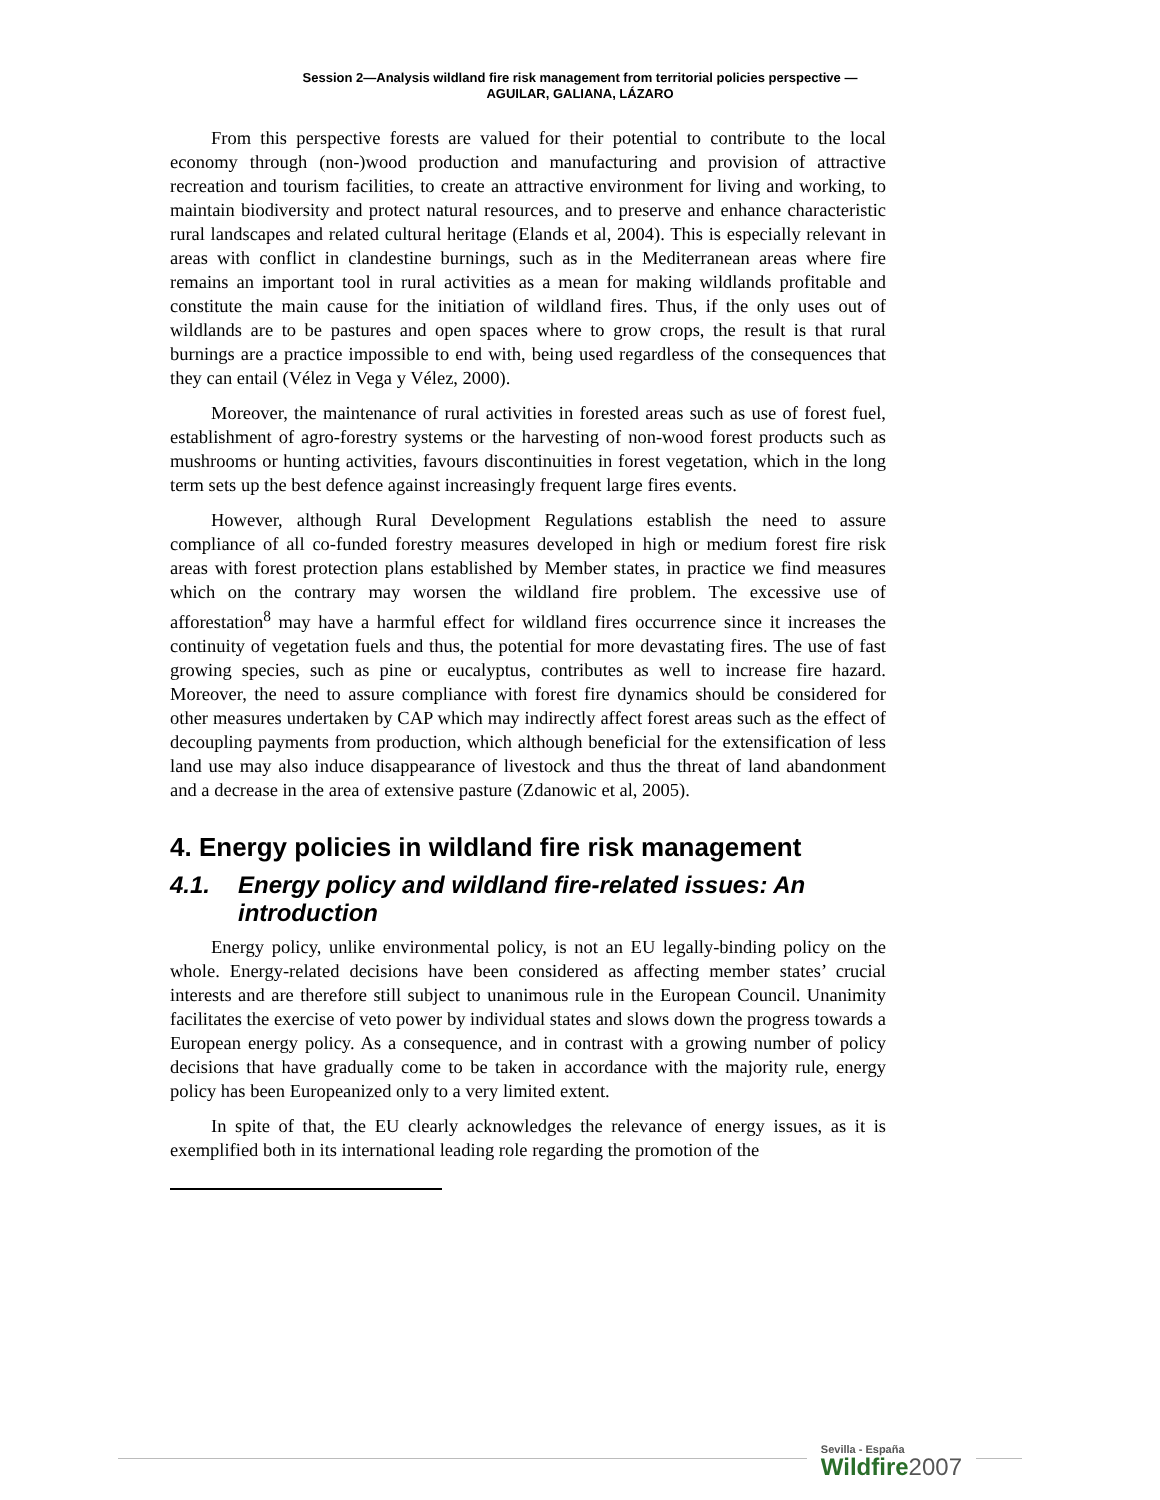Session 2—Analysis wildland fire risk management from territorial policies perspective —
AGUILAR, GALIANA, LÁZARO
From this perspective forests are valued for their potential to contribute to the local economy through (non-)wood production and manufacturing and provision of attractive recreation and tourism facilities, to create an attractive environment for living and working, to maintain biodiversity and protect natural resources, and to preserve and enhance characteristic rural landscapes and related cultural heritage (Elands et al, 2004). This is especially relevant in areas with conflict in clandestine burnings, such as in the Mediterranean areas where fire remains an important tool in rural activities as a mean for making wildlands profitable and constitute the main cause for the initiation of wildland fires. Thus, if the only uses out of wildlands are to be pastures and open spaces where to grow crops, the result is that rural burnings are a practice impossible to end with, being used regardless of the consequences that they can entail (Vélez in Vega y Vélez, 2000).
Moreover, the maintenance of rural activities in forested areas such as use of forest fuel, establishment of agro-forestry systems or the harvesting of non-wood forest products such as mushrooms or hunting activities, favours discontinuities in forest vegetation, which in the long term sets up the best defence against increasingly frequent large fires events.
However, although Rural Development Regulations establish the need to assure compliance of all co-funded forestry measures developed in high or medium forest fire risk areas with forest protection plans established by Member states, in practice we find measures which on the contrary may worsen the wildland fire problem. The excessive use of afforestation<sup>8</sup> may have a harmful effect for wildland fires occurrence since it increases the continuity of vegetation fuels and thus, the potential for more devastating fires. The use of fast growing species, such as pine or eucalyptus, contributes as well to increase fire hazard. Moreover, the need to assure compliance with forest fire dynamics should be considered for other measures undertaken by CAP which may indirectly affect forest areas such as the effect of decoupling payments from production, which although beneficial for the extensification of less land use may also induce disappearance of livestock and thus the threat of land abandonment and a decrease in the area of extensive pasture (Zdanowic et al, 2005).
4. Energy policies in wildland fire risk management
4.1. Energy policy and wildland fire-related issues: An introduction
Energy policy, unlike environmental policy, is not an EU legally-binding policy on the whole. Energy-related decisions have been considered as affecting member states’ crucial interests and are therefore still subject to unanimous rule in the European Council. Unanimity facilitates the exercise of veto power by individual states and slows down the progress towards a European energy policy. As a consequence, and in contrast with a growing number of policy decisions that have gradually come to be taken in accordance with the majority rule, energy policy has been Europeanized only to a very limited extent.
In spite of that, the EU clearly acknowledges the relevance of energy issues, as it is exemplified both in its international leading role regarding the promotion of the
Sevilla - España
Wildfire2007